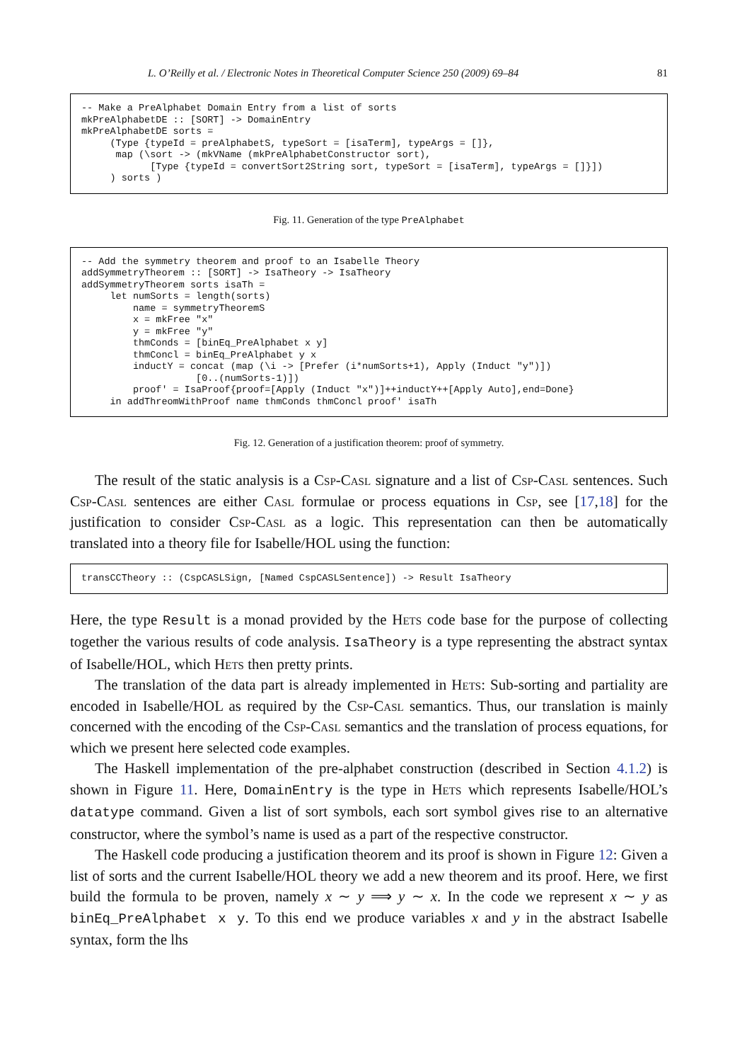L. O’Reilly et al. / Electronic Notes in Theoretical Computer Science 250 (2009) 69–84 81
-- Make a PreAlphabet Domain Entry from a list of sorts
mkPreAlphabetDE :: [SORT] -> DomainEntry
mkPreAlphabetDE sorts =
     (Type {typeId = preAlphabetS, typeSort = [isaTerm], typeArgs = []},
      map (\sort -> (mkVName (mkPreAlphabetConstructor sort),
            [Type {typeId = convertSort2String sort, typeSort = [isaTerm], typeArgs = []}])
     ) sorts )
Fig. 11. Generation of the type PreAlphabet
-- Add the symmetry theorem and proof to an Isabelle Theory
addSymmetryTheorem :: [SORT] -> IsaTheory -> IsaTheory
addSymmetryTheorem sorts isaTh =
     let numSorts = length(sorts)
         name = symmetryTheoremS
         x = mkFree "x"
         y = mkFree "y"
         thmConds = [binEq_PreAlphabet x y]
         thmConcl = binEq_PreAlphabet y x
         inductY = concat (map (\i -> [Prefer (i*numSorts+1), Apply (Induct "y")])
                    [0..(numSorts-1)])
         proof' = IsaProof{proof=[Apply (Induct "x")]++inductY++[Apply Auto],end=Done}
     in addThreomWithProof name thmConds thmConcl proof' isaTh
Fig. 12. Generation of a justification theorem: proof of symmetry.
The result of the static analysis is a Csp-Casl signature and a list of Csp-Casl sentences. Such Csp-Casl sentences are either Casl formulae or process equations in Csp, see [17,18] for the justification to consider Csp-Casl as a logic. This representation can then be automatically translated into a theory file for Isabelle/HOL using the function:
transCCTheory :: (CspCASLSign, [Named CspCASLSentence]) -> Result IsaTheory
Here, the type Result is a monad provided by the Hets code base for the purpose of collecting together the various results of code analysis. IsaTheory is a type representing the abstract syntax of Isabelle/HOL, which Hets then pretty prints.
The translation of the data part is already implemented in Hets: Sub-sorting and partiality are encoded in Isabelle/HOL as required by the Csp-Casl semantics. Thus, our translation is mainly concerned with the encoding of the Csp-Casl semantics and the translation of process equations, for which we present here selected code examples.
The Haskell implementation of the pre-alphabet construction (described in Section 4.1.2) is shown in Figure 11. Here, DomainEntry is the type in Hets which represents Isabelle/HOL’s datatype command. Given a list of sort symbols, each sort symbol gives rise to an alternative constructor, where the symbol’s name is used as a part of the respective constructor.
The Haskell code producing a justification theorem and its proof is shown in Figure 12: Given a list of sorts and the current Isabelle/HOL theory we add a new theorem and its proof. Here, we first build the formula to be proven, namely x ∼ y ⟹ y ∼ x. In the code we represent x ∼ y as binEq_PreAlphabet x y. To this end we produce variables x and y in the abstract Isabelle syntax, form the lhs